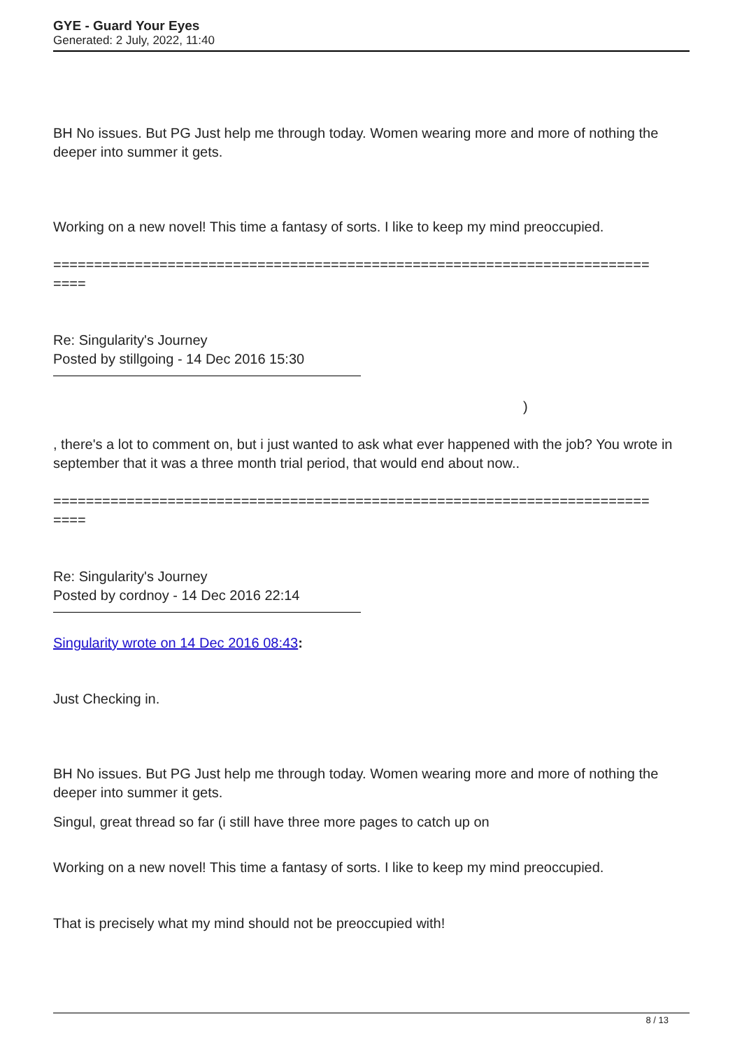GYE - Guard Your Eyes
Generated: 2 July, 2022, 11:40
BH No issues. But PG Just help me through today. Women wearing more and more of nothing the deeper into summer it gets.
Working on a new novel! This time a fantasy of sorts. I like to keep my mind preoccupied.
=========================================================================
====
Re: Singularity's Journey
Posted by stillgoing - 14 Dec 2016 15:30
)
, there's a lot to comment on, but i just wanted to ask what ever happened with the job? You wrote in september that it was a three month trial period, that would end about now..
=========================================================================
====
Re: Singularity's Journey
Posted by cordnoy - 14 Dec 2016 22:14
Singularity wrote on 14 Dec 2016 08:43:
Just Checking in.
BH No issues. But PG Just help me through today. Women wearing more and more of nothing the deeper into summer it gets.
Singul, great thread so far (i still have three more pages to catch up on
Working on a new novel! This time a fantasy of sorts. I like to keep my mind preoccupied.
That is precisely what my mind should not be preoccupied with!
8 / 13